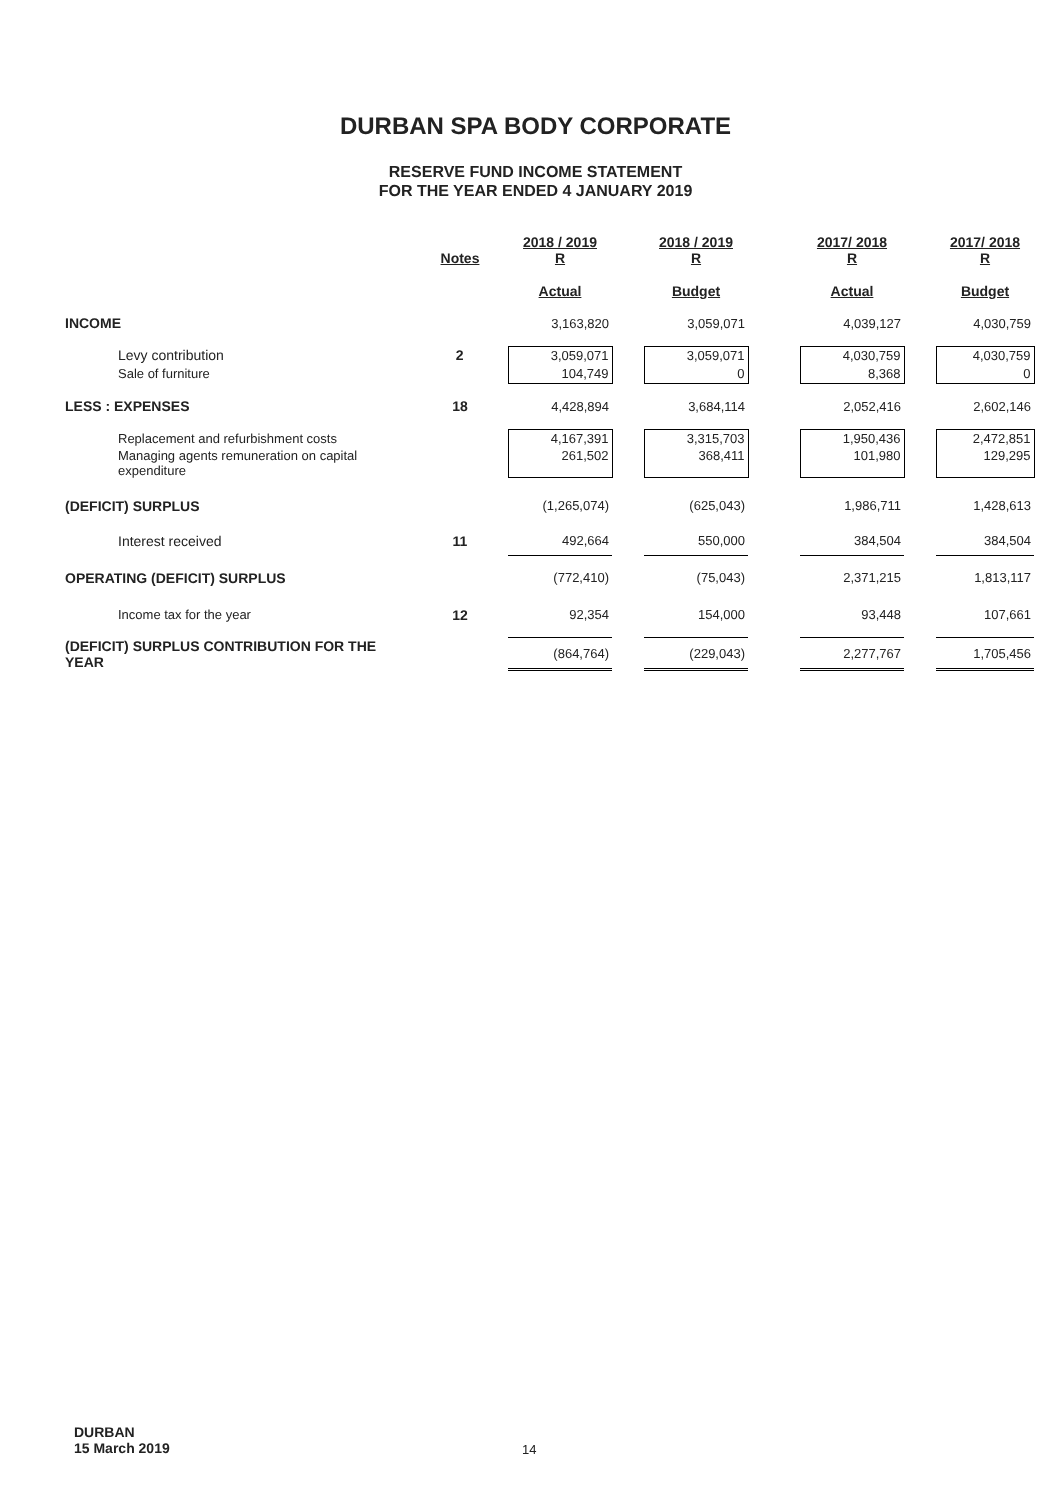DURBAN SPA BODY CORPORATE
RESERVE FUND INCOME STATEMENT
FOR THE YEAR ENDED 4 JANUARY 2019
| | Notes | 2018 / 2019 R | | 2018 / 2019 R | | 2017/ 2018 R | | 2017/ 2018 R |
| | | Actual | | Budget | | Actual | | Budget |
| INCOME | | 3,163,820 | | 3,059,071 | | 4,039,127 | | 4,030,759 |
| Levy contribution | 2 | 3,059,071 | | 3,059,071 | | 4,030,759 | | 4,030,759 |
| Sale of furniture | | 104,749 | | 0 | | 8,368 | | 0 |
| LESS : EXPENSES | 18 | 4,428,894 | | 3,684,114 | | 2,052,416 | | 2,602,146 |
| Replacement and refurbishment costs | | 4,167,391 | | 3,315,703 | | 1,950,436 | | 2,472,851 |
| Managing agents remuneration on capital expenditure | | 261,502 | | 368,411 | | 101,980 | | 129,295 |
| (DEFICIT) SURPLUS | | (1,265,074) | | (625,043) | | 1,986,711 | | 1,428,613 |
| Interest received | 11 | 492,664 | | 550,000 | | 384,504 | | 384,504 |
| OPERATING (DEFICIT) SURPLUS | | (772,410) | | (75,043) | | 2,371,215 | | 1,813,117 |
| Income tax for the year | 12 | 92,354 | | 154,000 | | 93,448 | | 107,661 |
| (DEFICIT) SURPLUS CONTRIBUTION FOR THE YEAR | | (864,764) | | (229,043) | | 2,277,767 | | 1,705,456 |
DURBAN
15 March 2019
14